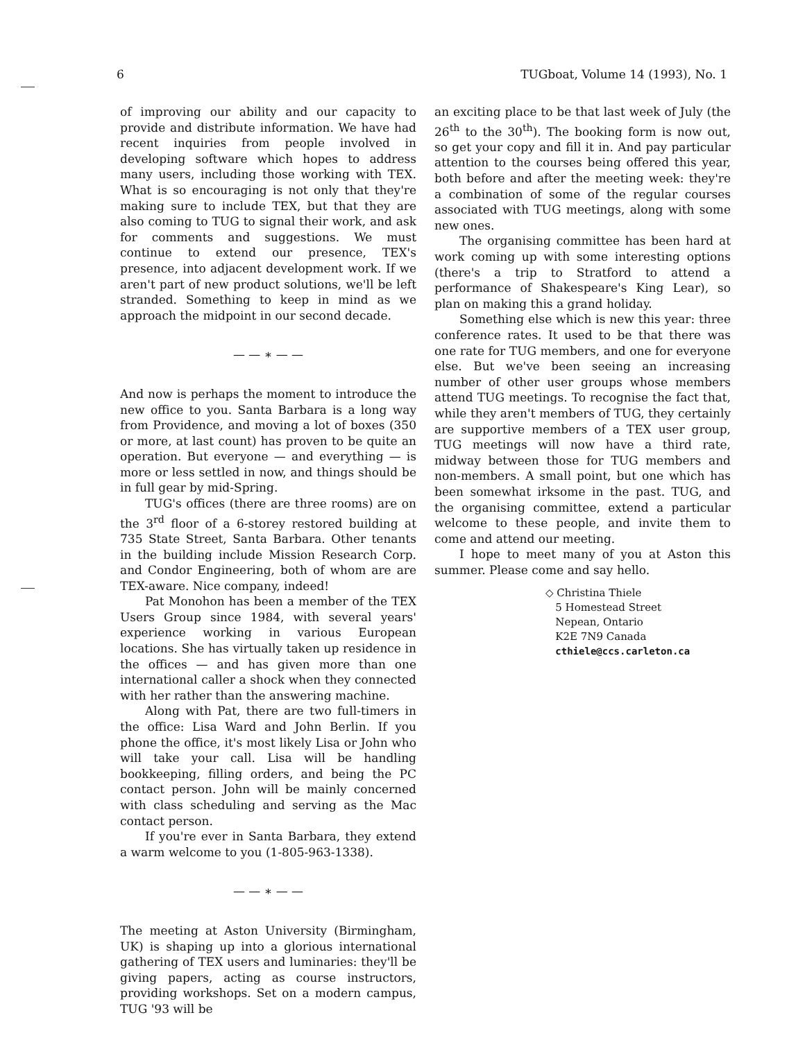6 TUGboat, Volume 14 (1993), No. 1
of improving our ability and our capacity to provide and distribute information. We have had recent inquiries from people involved in developing software which hopes to address many users, including those working with TEX. What is so encouraging is not only that they're making sure to include TEX, but that they are also coming to TUG to signal their work, and ask for comments and suggestions. We must continue to extend our presence, TEX's presence, into adjacent development work. If we aren't part of new product solutions, we'll be left stranded. Something to keep in mind as we approach the midpoint in our second decade.
— — ∗ — —
And now is perhaps the moment to introduce the new office to you. Santa Barbara is a long way from Providence, and moving a lot of boxes (350 or more, at last count) has proven to be quite an operation. But everyone — and everything — is more or less settled in now, and things should be in full gear by mid-Spring.
TUG's offices (there are three rooms) are on the 3<sup>rd</sup> floor of a 6-storey restored building at 735 State Street, Santa Barbara. Other tenants in the building include Mission Research Corp. and Condor Engineering, both of whom are are TEX-aware. Nice company, indeed!
Pat Monohon has been a member of the TEX Users Group since 1984, with several years' experience working in various European locations. She has virtually taken up residence in the offices — and has given more than one international caller a shock when they connected with her rather than the answering machine.
Along with Pat, there are two full-timers in the office: Lisa Ward and John Berlin. If you phone the office, it's most likely Lisa or John who will take your call. Lisa will be handling bookkeeping, filling orders, and being the PC contact person. John will be mainly concerned with class scheduling and serving as the Mac contact person.
If you're ever in Santa Barbara, they extend a warm welcome to you (1-805-963-1338).
— — ∗ — —
The meeting at Aston University (Birmingham, UK) is shaping up into a glorious international gathering of TEX users and luminaries: they'll be giving papers, acting as course instructors, providing workshops. Set on a modern campus, TUG '93 will be
an exciting place to be that last week of July (the 26<sup>th</sup> to the 30<sup>th</sup>). The booking form is now out, so get your copy and fill it in. And pay particular attention to the courses being offered this year, both before and after the meeting week: they're a combination of some of the regular courses associated with TUG meetings, along with some new ones.
The organising committee has been hard at work coming up with some interesting options (there's a trip to Stratford to attend a performance of Shakespeare's King Lear), so plan on making this a grand holiday.
Something else which is new this year: three conference rates. It used to be that there was one rate for TUG members, and one for everyone else. But we've been seeing an increasing number of other user groups whose members attend TUG meetings. To recognise the fact that, while they aren't members of TUG, they certainly are supportive members of a TEX user group, TUG meetings will now have a third rate, midway between those for TUG members and non-members. A small point, but one which has been somewhat irksome in the past. TUG, and the organising committee, extend a particular welcome to these people, and invite them to come and attend our meeting.
I hope to meet many of you at Aston this summer. Please come and say hello.
◇ Christina Thiele
5 Homestead Street
Nepean, Ontario
K2E 7N9 Canada
cthiele@ccs.carleton.ca